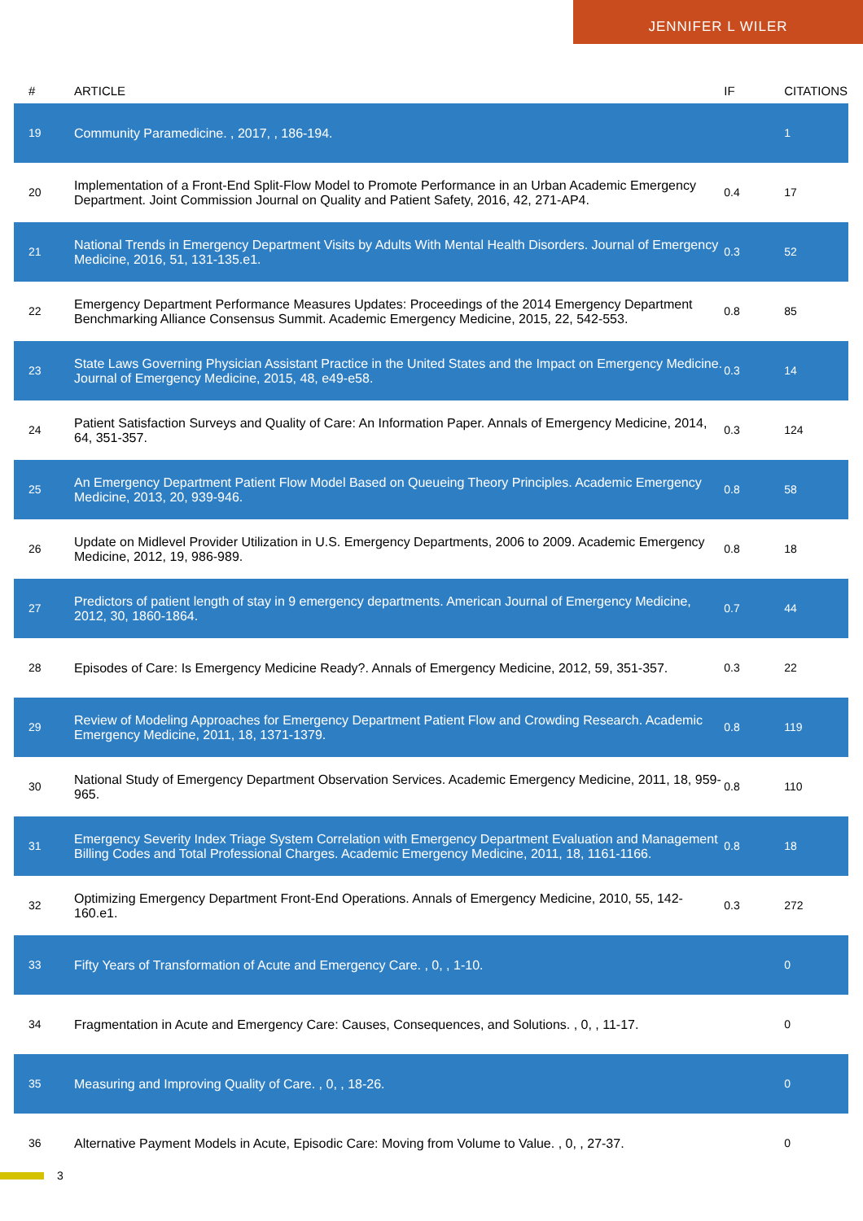JENNIFER L WILER
| # | ARTICLE | IF | CITATIONS |
| --- | --- | --- | --- |
| 19 | Community Paramedicine. , 2017, , 186-194. | | 1 |
| 20 | Implementation of a Front-End Split-Flow Model to Promote Performance in an Urban Academic Emergency Department. Joint Commission Journal on Quality and Patient Safety, 2016, 42, 271-AP4. | 0.4 | 17 |
| 21 | National Trends in Emergency Department Visits by Adults With Mental Health Disorders. Journal of Emergency Medicine, 2016, 51, 131-135.e1. | 0.3 | 52 |
| 22 | Emergency Department Performance Measures Updates: Proceedings of the 2014 Emergency Department Benchmarking Alliance Consensus Summit. Academic Emergency Medicine, 2015, 22, 542-553. | 0.8 | 85 |
| 23 | State Laws Governing Physician Assistant Practice in the United States and the Impact on Emergency Medicine. Journal of Emergency Medicine, 2015, 48, e49-e58. | 0.3 | 14 |
| 24 | Patient Satisfaction Surveys and Quality of Care: An Information Paper. Annals of Emergency Medicine, 2014, 64, 351-357. | 0.3 | 124 |
| 25 | An Emergency Department Patient Flow Model Based on Queueing Theory Principles. Academic Emergency Medicine, 2013, 20, 939-946. | 0.8 | 58 |
| 26 | Update on Midlevel Provider Utilization in U.S. Emergency Departments, 2006 to 2009. Academic Emergency Medicine, 2012, 19, 986-989. | 0.8 | 18 |
| 27 | Predictors of patient length of stay in 9 emergency departments. American Journal of Emergency Medicine, 2012, 30, 1860-1864. | 0.7 | 44 |
| 28 | Episodes of Care: Is Emergency Medicine Ready?. Annals of Emergency Medicine, 2012, 59, 351-357. | 0.3 | 22 |
| 29 | Review of Modeling Approaches for Emergency Department Patient Flow and Crowding Research. Academic Emergency Medicine, 2011, 18, 1371-1379. | 0.8 | 119 |
| 30 | National Study of Emergency Department Observation Services. Academic Emergency Medicine, 2011, 18, 959-965. | 0.8 | 110 |
| 31 | Emergency Severity Index Triage System Correlation with Emergency Department Evaluation and Management Billing Codes and Total Professional Charges. Academic Emergency Medicine, 2011, 18, 1161-1166. | 0.8 | 18 |
| 32 | Optimizing Emergency Department Front-End Operations. Annals of Emergency Medicine, 2010, 55, 142-160.e1. | 0.3 | 272 |
| 33 | Fifty Years of Transformation of Acute and Emergency Care. , 0, , 1-10. | | 0 |
| 34 | Fragmentation in Acute and Emergency Care: Causes, Consequences, and Solutions. , 0, , 11-17. | | 0 |
| 35 | Measuring and Improving Quality of Care. , 0, , 18-26. | | 0 |
| 36 | Alternative Payment Models in Acute, Episodic Care: Moving from Volume to Value. , 0, , 27-37. | | 0 |
3